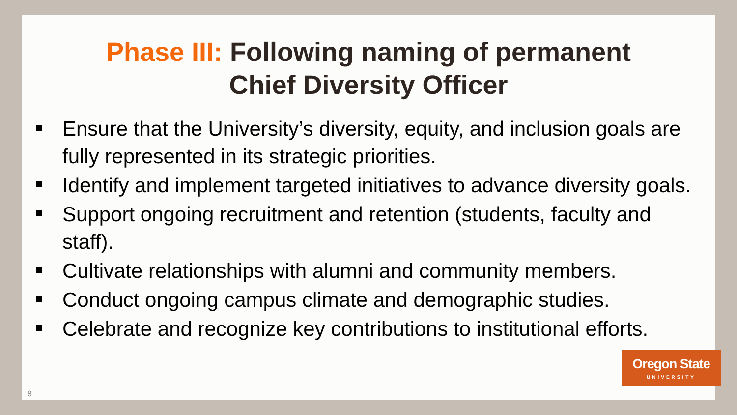Phase III: Following naming of permanent
Chief Diversity Officer
Ensure that the University’s diversity, equity, and inclusion goals are fully represented in its strategic priorities.
Identify and implement targeted initiatives to advance diversity goals.
Support ongoing recruitment and retention (students, faculty and staff).
Cultivate relationships with alumni and community members.
Conduct ongoing campus climate and demographic studies.
Celebrate and recognize key contributions to institutional efforts.
Oregon State
UNIVERSITY
8